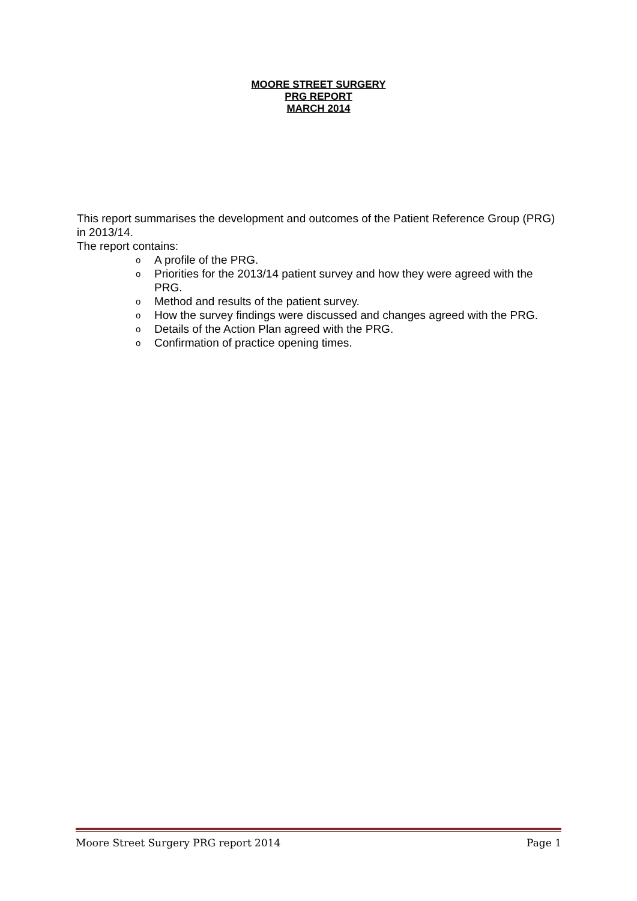MOORE STREET SURGERY
PRG REPORT
MARCH 2014
This report summarises the development and outcomes of the Patient Reference Group (PRG) in 2013/14.
The report contains:
o A profile of the PRG.
o Priorities for the 2013/14 patient survey and how they were agreed with the PRG.
o Method and results of the patient survey.
o How the survey findings were discussed and changes agreed with the PRG.
o Details of the Action Plan agreed with the PRG.
o Confirmation of practice opening times.
Moore Street Surgery PRG report 2014 Page 1